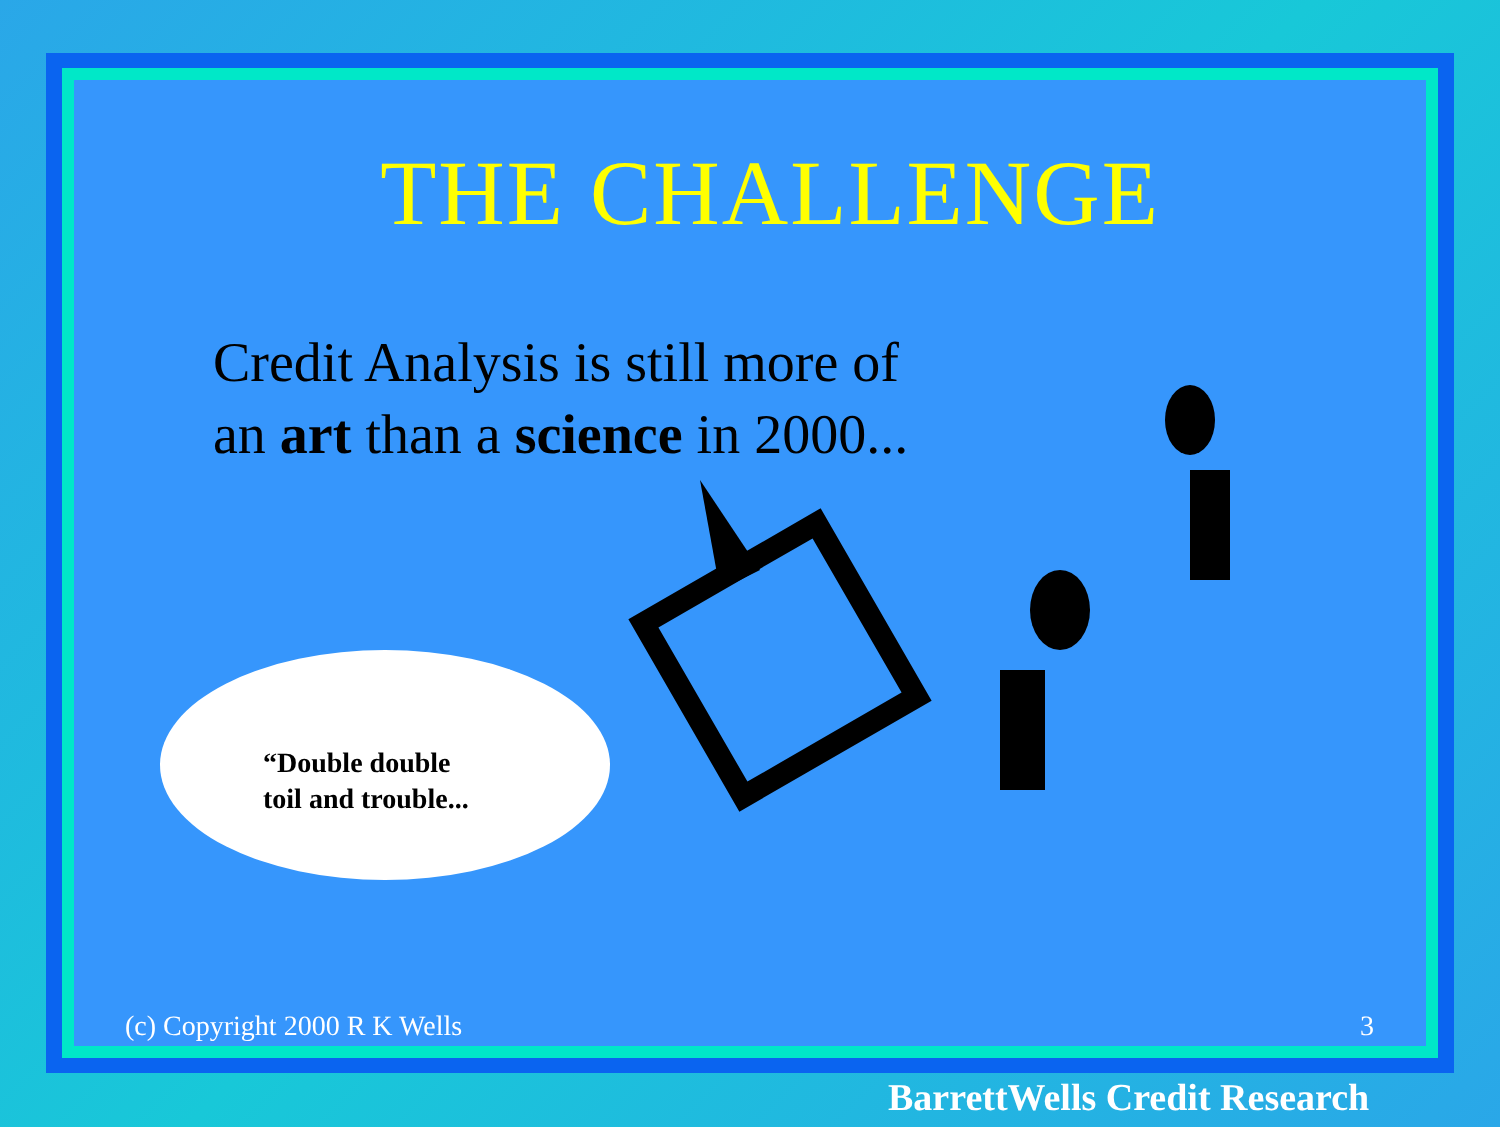THE CHALLENGE
Credit Analysis is still more of
an art than a science in 2000...
“Double double
toil and trouble...
(c) Copyright 2000 R K Wells 3
BarrettWells Credit Research